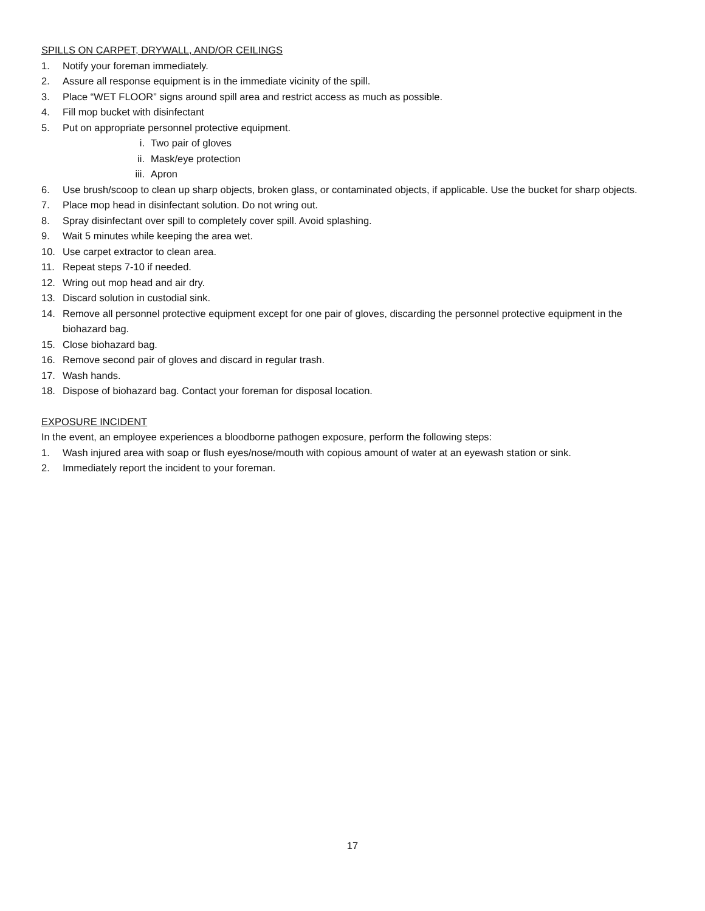SPILLS ON CARPET, DRYWALL, AND/OR CEILINGS
1. Notify your foreman immediately.
2. Assure all response equipment is in the immediate vicinity of the spill.
3. Place “WET FLOOR” signs around spill area and restrict access as much as possible.
4. Fill mop bucket with disinfectant
5. Put on appropriate personnel protective equipment.
i. Two pair of gloves
ii. Mask/eye protection
iii. Apron
6. Use brush/scoop to clean up sharp objects, broken glass, or contaminated objects, if applicable. Use the bucket for sharp objects.
7. Place mop head in disinfectant solution. Do not wring out.
8. Spray disinfectant over spill to completely cover spill. Avoid splashing.
9. Wait 5 minutes while keeping the area wet.
10. Use carpet extractor to clean area.
11. Repeat steps 7-10 if needed.
12. Wring out mop head and air dry.
13. Discard solution in custodial sink.
14. Remove all personnel protective equipment except for one pair of gloves, discarding the personnel protective equipment in the biohazard bag.
15. Close biohazard bag.
16. Remove second pair of gloves and discard in regular trash.
17. Wash hands.
18. Dispose of biohazard bag. Contact your foreman for disposal location.
EXPOSURE INCIDENT
In the event, an employee experiences a bloodborne pathogen exposure, perform the following steps:
1. Wash injured area with soap or flush eyes/nose/mouth with copious amount of water at an eyewash station or sink.
2. Immediately report the incident to your foreman.
17